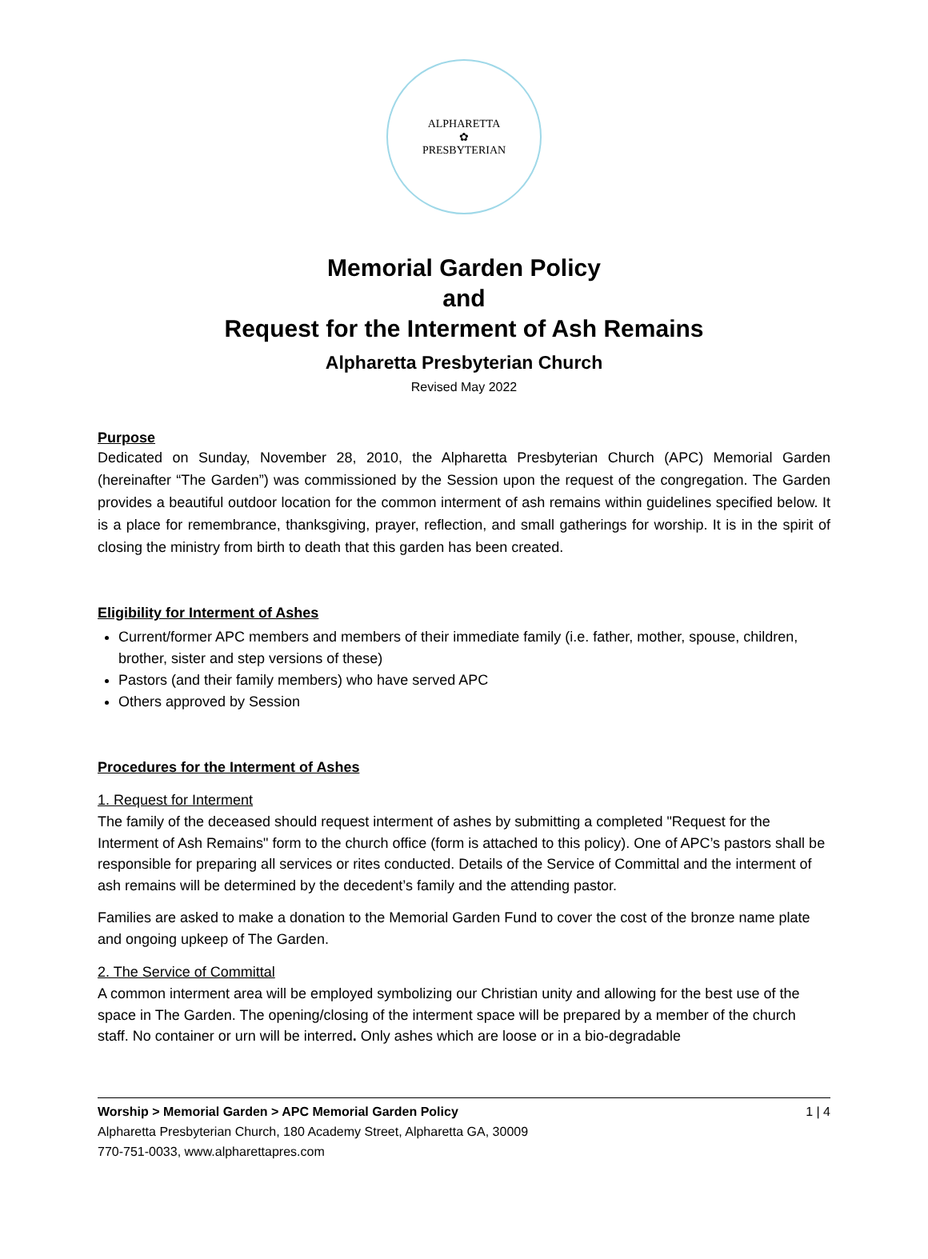ALPHARETTA
✿
PRESBYTERIAN
Memorial Garden Policy
and
Request for the Interment of Ash Remains
Alpharetta Presbyterian Church
Revised May 2022
Purpose
Dedicated on Sunday, November 28, 2010, the Alpharetta Presbyterian Church (APC) Memorial Garden (hereinafter “The Garden”) was commissioned by the Session upon the request of the congregation. The Garden provides a beautiful outdoor location for the common interment of ash remains within guidelines specified below. It is a place for remembrance, thanksgiving, prayer, reflection, and small gatherings for worship. It is in the spirit of closing the ministry from birth to death that this garden has been created.
Eligibility for Interment of Ashes
Current/former APC members and members of their immediate family (i.e. father, mother, spouse, children, brother, sister and step versions of these)
Pastors (and their family members) who have served APC
Others approved by Session
Procedures for the Interment of Ashes
1. Request for Interment
The family of the deceased should request interment of ashes by submitting a completed "Request for the Interment of Ash Remains" form to the church office (form is attached to this policy). One of APC’s pastors shall be responsible for preparing all services or rites conducted. Details of the Service of Committal and the interment of ash remains will be determined by the decedent’s family and the attending pastor.
Families are asked to make a donation to the Memorial Garden Fund to cover the cost of the bronze name plate and ongoing upkeep of The Garden.
2. The Service of Committal
A common interment area will be employed symbolizing our Christian unity and allowing for the best use of the space in The Garden. The opening/closing of the interment space will be prepared by a member of the church staff. No container or urn will be interred. Only ashes which are loose or in a bio-degradable
Worship > Memorial Garden > APC Memorial Garden Policy 1 | 4
Alpharetta Presbyterian Church, 180 Academy Street, Alpharetta GA, 30009
770-751-0033, www.alpharettapres.com